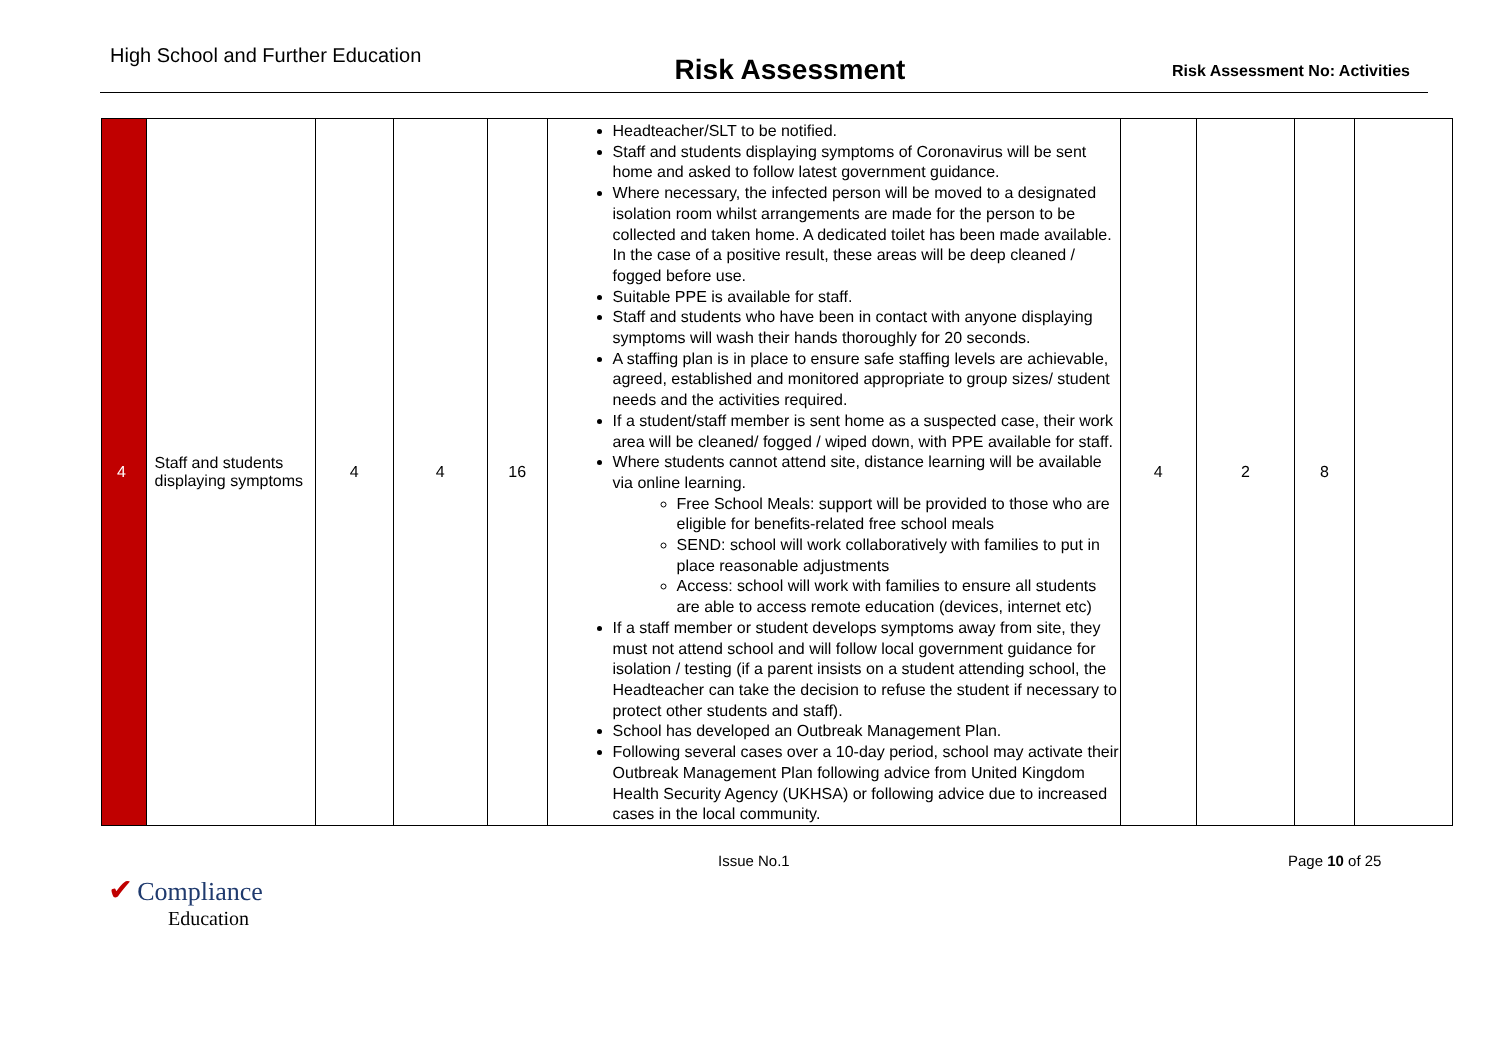High School and Further Education
Risk Assessment
Risk Assessment No: Activities
| 4 | Staff and students displaying symptoms | 4 | 4 | 16 | Headteacher/SLT to be notified. Staff and students displaying symptoms of Coronavirus will be sent home and asked to follow latest government guidance. Where necessary, the infected person will be moved to a designated isolation room whilst arrangements are made for the person to be collected and taken home. A dedicated toilet has been made available. In the case of a positive result, these areas will be deep cleaned / fogged before use. Suitable PPE is available for staff. Staff and students who have been in contact with anyone displaying symptoms will wash their hands thoroughly for 20 seconds. A staffing plan is in place to ensure safe staffing levels are achievable, agreed, established and monitored appropriate to group sizes/ student needs and the activities required. If a student/staff member is sent home as a suspected case, their work area will be cleaned/ fogged / wiped down, with PPE available for staff. Where students cannot attend site, distance learning will be available via online learning. Free School Meals: support will be provided to those who are eligible for benefits-related free school meals SEND: school will work collaboratively with families to put in place reasonable adjustments Access: school will work with families to ensure all students are able to access remote education (devices, internet etc) If a staff member or student develops symptoms away from site, they must not attend school and will follow local government guidance for isolation / testing (if a parent insists on a student attending school, the Headteacher can take the decision to refuse the student if necessary to protect other students and staff). School has developed an Outbreak Management Plan. Following several cases over a 10-day period, school may activate their Outbreak Management Plan following advice from United Kingdom Health Security Agency (UKHSA) or following advice due to increased cases in the local community. | 4 | 2 | 8 | |
✔ Compliance
Education
Issue No.1 Page 10 of 25